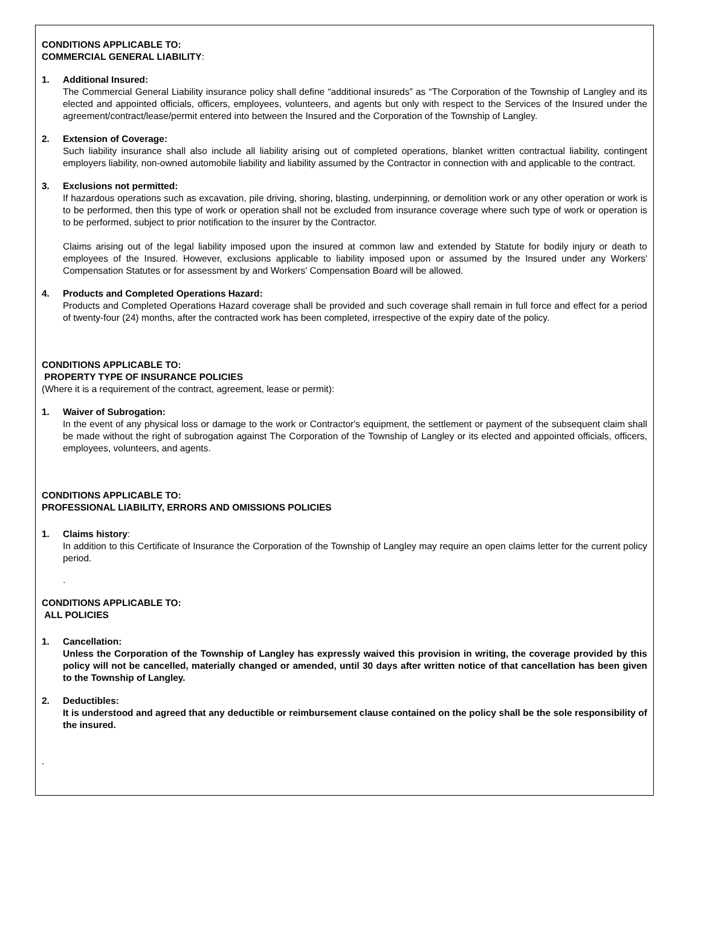CONDITIONS APPLICABLE TO:
COMMERCIAL GENERAL LIABILITY:
1. Additional Insured:
The Commercial General Liability insurance policy shall define “additional insureds” as “The Corporation of the Township of Langley and its elected and appointed officials, officers, employees, volunteers, and agents but only with respect to the Services of the Insured under the agreement/contract/lease/permit entered into between the Insured and the Corporation of the Township of Langley.
2. Extension of Coverage:
Such liability insurance shall also include all liability arising out of completed operations, blanket written contractual liability, contingent employers liability, non-owned automobile liability and liability assumed by the Contractor in connection with and applicable to the contract.
3. Exclusions not permitted:
If hazardous operations such as excavation, pile driving, shoring, blasting, underpinning, or demolition work or any other operation or work is to be performed, then this type of work or operation shall not be excluded from insurance coverage where such type of work or operation is to be performed, subject to prior notification to the insurer by the Contractor.
Claims arising out of the legal liability imposed upon the insured at common law and extended by Statute for bodily injury or death to employees of the Insured. However, exclusions applicable to liability imposed upon or assumed by the Insured under any Workers' Compensation Statutes or for assessment by and Workers' Compensation Board will be allowed.
4. Products and Completed Operations Hazard:
Products and Completed Operations Hazard coverage shall be provided and such coverage shall remain in full force and effect for a period of twenty-four (24) months, after the contracted work has been completed, irrespective of the expiry date of the policy.
CONDITIONS APPLICABLE TO:
PROPERTY TYPE OF INSURANCE POLICIES
(Where it is a requirement of the contract, agreement, lease or permit):
1. Waiver of Subrogation:
In the event of any physical loss or damage to the work or Contractor's equipment, the settlement or payment of the subsequent claim shall be made without the right of subrogation against The Corporation of the Township of Langley or its elected and appointed officials, officers, employees, volunteers, and agents.
CONDITIONS APPLICABLE TO:
PROFESSIONAL LIABILITY, ERRORS AND OMISSIONS POLICIES
1. Claims history:
In addition to this Certificate of Insurance the Corporation of the Township of Langley may require an open claims letter for the current policy period.
.
CONDITIONS APPLICABLE TO:
ALL POLICIES
1. Cancellation:
Unless the Corporation of the Township of Langley has expressly waived this provision in writing, the coverage provided by this policy will not be cancelled, materially changed or amended, until 30 days after written notice of that cancellation has been given to the Township of Langley.
2. Deductibles:
It is understood and agreed that any deductible or reimbursement clause contained on the policy shall be the sole responsibility of the insured.
.